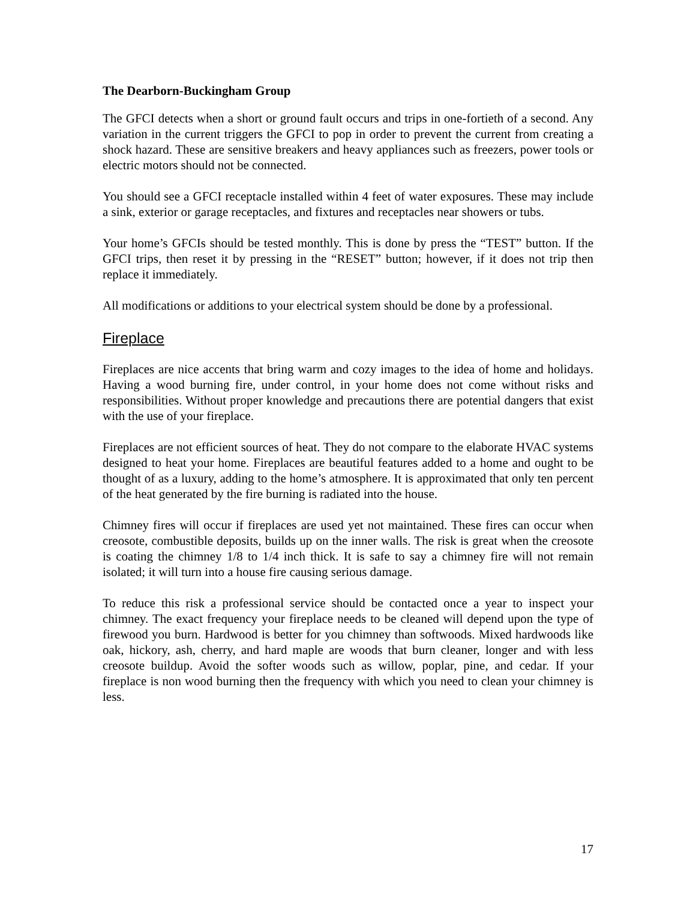The Dearborn-Buckingham Group
The GFCI detects when a short or ground fault occurs and trips in one-fortieth of a second. Any variation in the current triggers the GFCI to pop in order to prevent the current from creating a shock hazard. These are sensitive breakers and heavy appliances such as freezers, power tools or electric motors should not be connected.
You should see a GFCI receptacle installed within 4 feet of water exposures. These may include a sink, exterior or garage receptacles, and fixtures and receptacles near showers or tubs.
Your home’s GFCIs should be tested monthly. This is done by press the “TEST” button. If the GFCI trips, then reset it by pressing in the “RESET” button; however, if it does not trip then replace it immediately.
All modifications or additions to your electrical system should be done by a professional.
Fireplace
Fireplaces are nice accents that bring warm and cozy images to the idea of home and holidays. Having a wood burning fire, under control, in your home does not come without risks and responsibilities. Without proper knowledge and precautions there are potential dangers that exist with the use of your fireplace.
Fireplaces are not efficient sources of heat. They do not compare to the elaborate HVAC systems designed to heat your home. Fireplaces are beautiful features added to a home and ought to be thought of as a luxury, adding to the home’s atmosphere. It is approximated that only ten percent of the heat generated by the fire burning is radiated into the house.
Chimney fires will occur if fireplaces are used yet not maintained. These fires can occur when creosote, combustible deposits, builds up on the inner walls. The risk is great when the creosote is coating the chimney 1/8 to 1/4 inch thick. It is safe to say a chimney fire will not remain isolated; it will turn into a house fire causing serious damage.
To reduce this risk a professional service should be contacted once a year to inspect your chimney. The exact frequency your fireplace needs to be cleaned will depend upon the type of firewood you burn. Hardwood is better for you chimney than softwoods. Mixed hardwoods like oak, hickory, ash, cherry, and hard maple are woods that burn cleaner, longer and with less creosote buildup. Avoid the softer woods such as willow, poplar, pine, and cedar. If your fireplace is non wood burning then the frequency with which you need to clean your chimney is less.
17